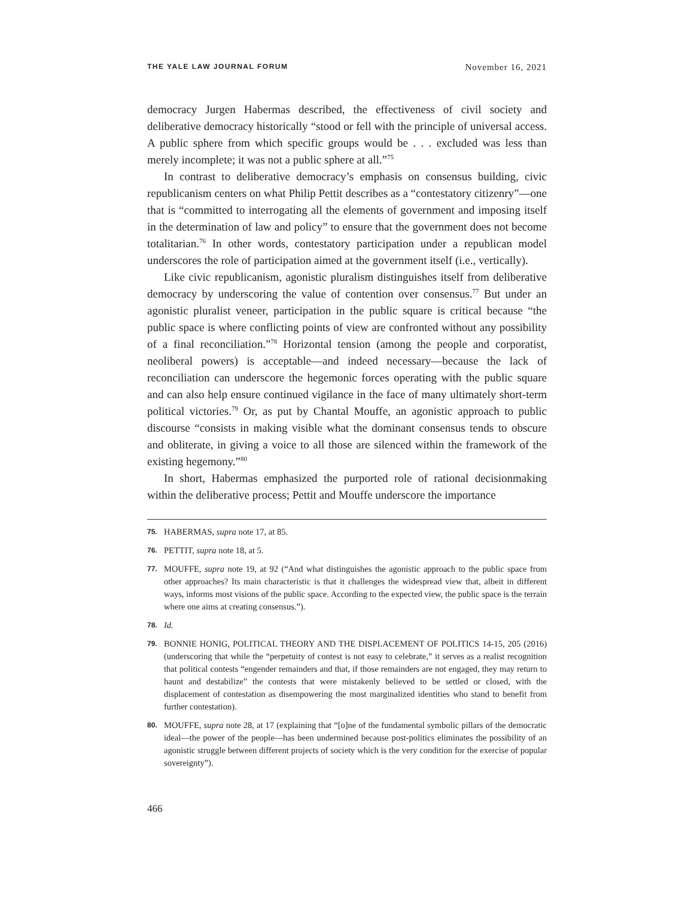THE YALE LAW JOURNAL FORUM November 16, 2021
democracy Jurgen Habermas described, the effectiveness of civil society and deliberative democracy historically “stood or fell with the principle of universal access. A public sphere from which specific groups would be . . . excluded was less than merely incomplete; it was not a public sphere at all.”<sup>75</sup>
In contrast to deliberative democracy’s emphasis on consensus building, civic republicanism centers on what Philip Pettit describes as a “contestatory citizenry”—one that is “committed to interrogating all the elements of government and imposing itself in the determination of law and policy” to ensure that the government does not become totalitarian.<sup>76</sup> In other words, contestatory participation under a republican model underscores the role of participation aimed at the government itself (i.e., vertically).
Like civic republicanism, agonistic pluralism distinguishes itself from deliberative democracy by underscoring the value of contention over consensus.<sup>77</sup> But under an agonistic pluralist veneer, participation in the public square is critical because “the public space is where conflicting points of view are confronted without any possibility of a final reconciliation.”<sup>78</sup> Horizontal tension (among the people and corporatist, neoliberal powers) is acceptable—and indeed necessary—because the lack of reconciliation can underscore the hegemonic forces operating with the public square and can also help ensure continued vigilance in the face of many ultimately short-term political victories.<sup>79</sup> Or, as put by Chantal Mouffe, an agonistic approach to public discourse “consists in making visible what the dominant consensus tends to obscure and obliterate, in giving a voice to all those are silenced within the framework of the existing hegemony.”<sup>80</sup>
In short, Habermas emphasized the purported role of rational decisionmaking within the deliberative process; Pettit and Mouffe underscore the importance
75. HABERMAS, supra note 17, at 85.
76. PETTIT, supra note 18, at 5.
77. MOUFFE, supra note 19, at 92 (“And what distinguishes the agonistic approach to the public space from other approaches? Its main characteristic is that it challenges the widespread view that, albeit in different ways, informs most visions of the public space. According to the expected view, the public space is the terrain where one aims at creating consensus.”).
78. Id.
79. BONNIE HONIG, POLITICAL THEORY AND THE DISPLACEMENT OF POLITICS 14-15, 205 (2016) (underscoring that while the “perpetuity of contest is not easy to celebrate,” it serves as a realist recognition that political contests “engender remainders and that, if those remainders are not engaged, they may return to haunt and destabilize” the contests that were mistakenly believed to be settled or closed, with the displacement of contestation as disempowering the most marginalized identities who stand to benefit from further contestation).
80. MOUFFE, supra note 28, at 17 (explaining that “[o]ne of the fundamental symbolic pillars of the democratic ideal—the power of the people—has been undermined because post-politics eliminates the possibility of an agonistic struggle between different projects of society which is the very condition for the exercise of popular sovereignty”).
466